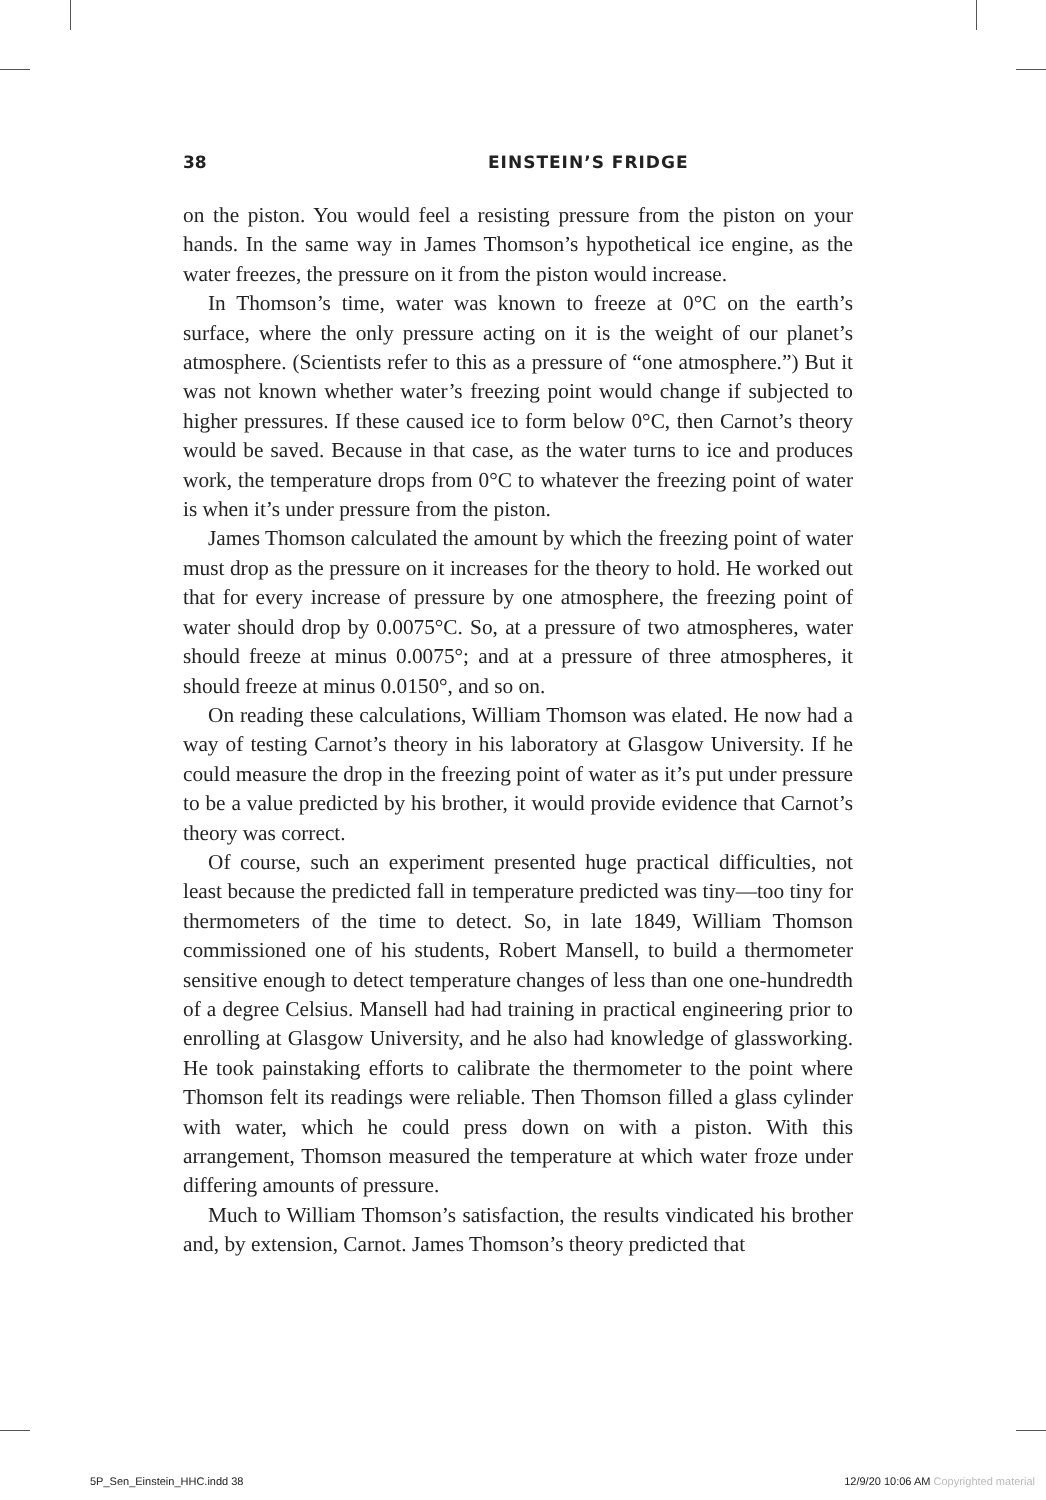38 EINSTEIN’S FRIDGE
on the piston. You would feel a resisting pressure from the piston on your hands. In the same way in James Thomson’s hypothetical ice engine, as the water freezes, the pressure on it from the piston would increase.
In Thomson’s time, water was known to freeze at 0°C on the earth’s surface, where the only pressure acting on it is the weight of our planet’s atmosphere. (Scientists refer to this as a pressure of “one atmosphere.”) But it was not known whether water’s freezing point would change if subjected to higher pressures. If these caused ice to form below 0°C, then Carnot’s theory would be saved. Because in that case, as the water turns to ice and produces work, the temperature drops from 0°C to whatever the freezing point of water is when it’s under pressure from the piston.
James Thomson calculated the amount by which the freezing point of water must drop as the pressure on it increases for the theory to hold. He worked out that for every increase of pressure by one atmosphere, the freezing point of water should drop by 0.0075°C. So, at a pressure of two atmospheres, water should freeze at minus 0.0075°; and at a pressure of three atmospheres, it should freeze at minus 0.0150°, and so on.
On reading these calculations, William Thomson was elated. He now had a way of testing Carnot’s theory in his laboratory at Glasgow University. If he could measure the drop in the freezing point of water as it’s put under pressure to be a value predicted by his brother, it would provide evidence that Carnot’s theory was correct.
Of course, such an experiment presented huge practical difficulties, not least because the predicted fall in temperature predicted was tiny—too tiny for thermometers of the time to detect. So, in late 1849, William Thomson commissioned one of his students, Robert Mansell, to build a thermometer sensitive enough to detect temperature changes of less than one one-hundredth of a degree Celsius. Mansell had had training in practical engineering prior to enrolling at Glasgow University, and he also had knowledge of glassworking. He took painstaking efforts to calibrate the thermometer to the point where Thomson felt its readings were reliable. Then Thomson filled a glass cylinder with water, which he could press down on with a piston. With this arrangement, Thomson measured the temperature at which water froze under differing amounts of pressure.
Much to William Thomson’s satisfaction, the results vindicated his brother and, by extension, Carnot. James Thomson’s theory predicted that
5P_Sen_Einstein_HHC.indd 38 12/9/20 10:06 AM Copyrighted material